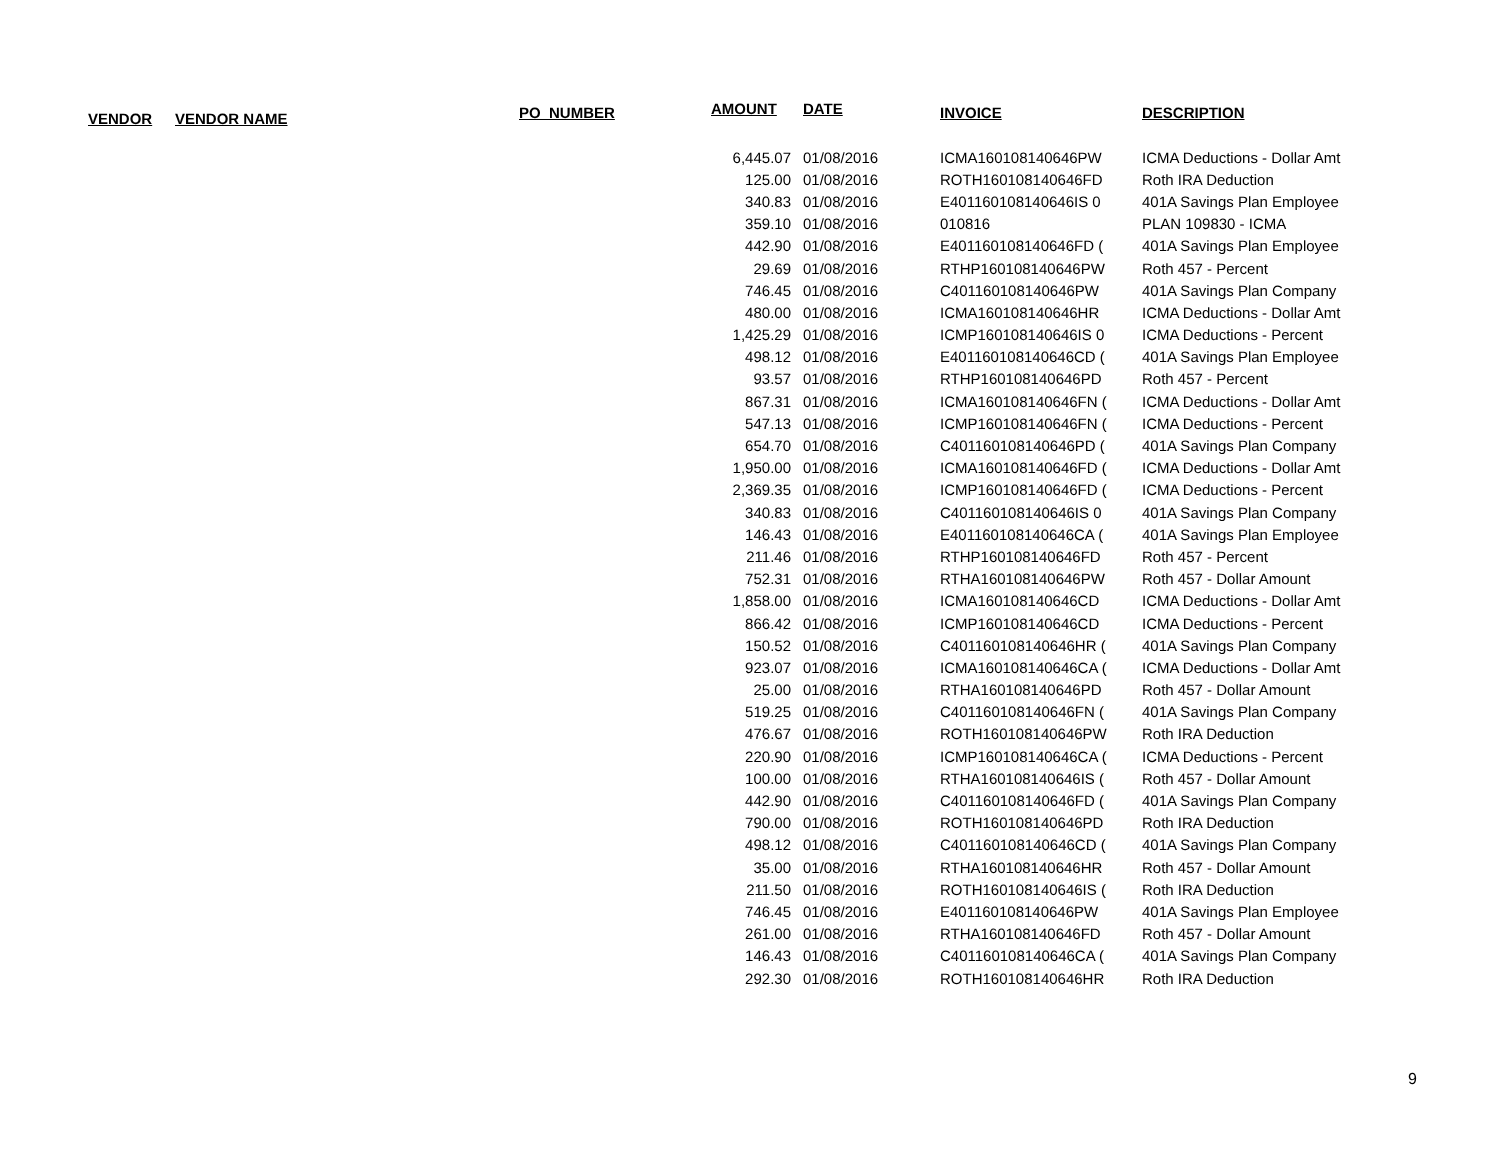| VENDOR | VENDOR NAME | PO_NUMBER | AMOUNT | DATE | INVOICE | DESCRIPTION |
| --- | --- | --- | --- | --- | --- | --- |
| | | | 6,445.07 | 01/08/2016 | ICMA160108140646PW | ICMA Deductions - Dollar Amt |
| | | | 125.00 | 01/08/2016 | ROTH160108140646FD | Roth IRA Deduction |
| | | | 340.83 | 01/08/2016 | E401160108140646IS 0 | 401A Savings Plan Employee |
| | | | 359.10 | 01/08/2016 | 010816 | PLAN 109830 - ICMA |
| | | | 442.90 | 01/08/2016 | E401160108140646FD ( | 401A Savings Plan Employee |
| | | | 29.69 | 01/08/2016 | RTHP160108140646PW | Roth 457 - Percent |
| | | | 746.45 | 01/08/2016 | C401160108140646PW | 401A Savings Plan Company |
| | | | 480.00 | 01/08/2016 | ICMA160108140646HR | ICMA Deductions - Dollar Amt |
| | | | 1,425.29 | 01/08/2016 | ICMP160108140646IS 0 | ICMA Deductions - Percent |
| | | | 498.12 | 01/08/2016 | E401160108140646CD ( | 401A Savings Plan Employee |
| | | | 93.57 | 01/08/2016 | RTHP160108140646PD | Roth 457 - Percent |
| | | | 867.31 | 01/08/2016 | ICMA160108140646FN ( | ICMA Deductions - Dollar Amt |
| | | | 547.13 | 01/08/2016 | ICMP160108140646FN ( | ICMA Deductions - Percent |
| | | | 654.70 | 01/08/2016 | C401160108140646PD ( | 401A Savings Plan Company |
| | | | 1,950.00 | 01/08/2016 | ICMA160108140646FD ( | ICMA Deductions - Dollar Amt |
| | | | 2,369.35 | 01/08/2016 | ICMP160108140646FD ( | ICMA Deductions - Percent |
| | | | 340.83 | 01/08/2016 | C401160108140646IS 0 | 401A Savings Plan Company |
| | | | 146.43 | 01/08/2016 | E401160108140646CA ( | 401A Savings Plan Employee |
| | | | 211.46 | 01/08/2016 | RTHP160108140646FD | Roth 457 - Percent |
| | | | 752.31 | 01/08/2016 | RTHA160108140646PW | Roth 457 - Dollar Amount |
| | | | 1,858.00 | 01/08/2016 | ICMA160108140646CD | ICMA Deductions - Dollar Amt |
| | | | 866.42 | 01/08/2016 | ICMP160108140646CD | ICMA Deductions - Percent |
| | | | 150.52 | 01/08/2016 | C401160108140646HR ( | 401A Savings Plan Company |
| | | | 923.07 | 01/08/2016 | ICMA160108140646CA ( | ICMA Deductions - Dollar Amt |
| | | | 25.00 | 01/08/2016 | RTHA160108140646PD | Roth 457 - Dollar Amount |
| | | | 519.25 | 01/08/2016 | C401160108140646FN ( | 401A Savings Plan Company |
| | | | 476.67 | 01/08/2016 | ROTH160108140646PW | Roth IRA Deduction |
| | | | 220.90 | 01/08/2016 | ICMP160108140646CA ( | ICMA Deductions - Percent |
| | | | 100.00 | 01/08/2016 | RTHA160108140646IS ( | Roth 457 - Dollar Amount |
| | | | 442.90 | 01/08/2016 | C401160108140646FD ( | 401A Savings Plan Company |
| | | | 790.00 | 01/08/2016 | ROTH160108140646PD | Roth IRA Deduction |
| | | | 498.12 | 01/08/2016 | C401160108140646CD ( | 401A Savings Plan Company |
| | | | 35.00 | 01/08/2016 | RTHA160108140646HR | Roth 457 - Dollar Amount |
| | | | 211.50 | 01/08/2016 | ROTH160108140646IS ( | Roth IRA Deduction |
| | | | 746.45 | 01/08/2016 | E401160108140646PW | 401A Savings Plan Employee |
| | | | 261.00 | 01/08/2016 | RTHA160108140646FD | Roth 457 - Dollar Amount |
| | | | 146.43 | 01/08/2016 | C401160108140646CA ( | 401A Savings Plan Company |
| | | | 292.30 | 01/08/2016 | ROTH160108140646HR | Roth IRA Deduction |
9